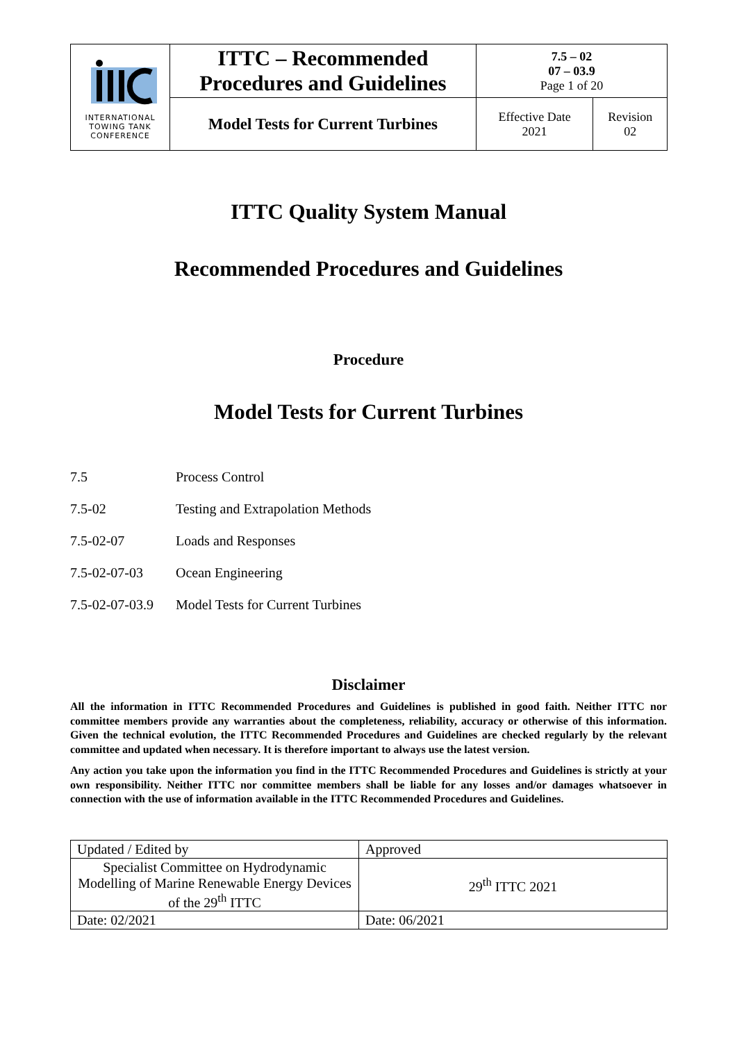| INTERNATIONAL TOWING TANK CONFERENCE | ITTC – Recommended Procedures and Guidelines | 7.5 – 02 07 – 03.9 Page 1 of 20 | |
| | Model Tests for Current Turbines | Effective Date 2021 | Revision 02 |
ITTC Quality System Manual
Recommended Procedures and Guidelines
Procedure
Model Tests for Current Turbines
7.5 Process Control
7.5-02 Testing and Extrapolation Methods
7.5-02-07 Loads and Responses
7.5-02-07-03 Ocean Engineering
7.5-02-07-03.9 Model Tests for Current Turbines
Disclaimer
All the information in ITTC Recommended Procedures and Guidelines is published in good faith. Neither ITTC nor committee members provide any warranties about the completeness, reliability, accuracy or otherwise of this information. Given the technical evolution, the ITTC Recommended Procedures and Guidelines are checked regularly by the relevant committee and updated when necessary. It is therefore important to always use the latest version.
Any action you take upon the information you find in the ITTC Recommended Procedures and Guidelines is strictly at your own responsibility. Neither ITTC nor committee members shall be liable for any losses and/or damages whatsoever in connection with the use of information available in the ITTC Recommended Procedures and Guidelines.
| Updated / Edited by | Approved |
| Specialist Committee on Hydrodynamic Modelling of Marine Renewable Energy Devices of the 29<sup>th</sup> ITTC | 29<sup>th</sup> ITTC 2021 |
| Date: 02/2021 | Date: 06/2021 |